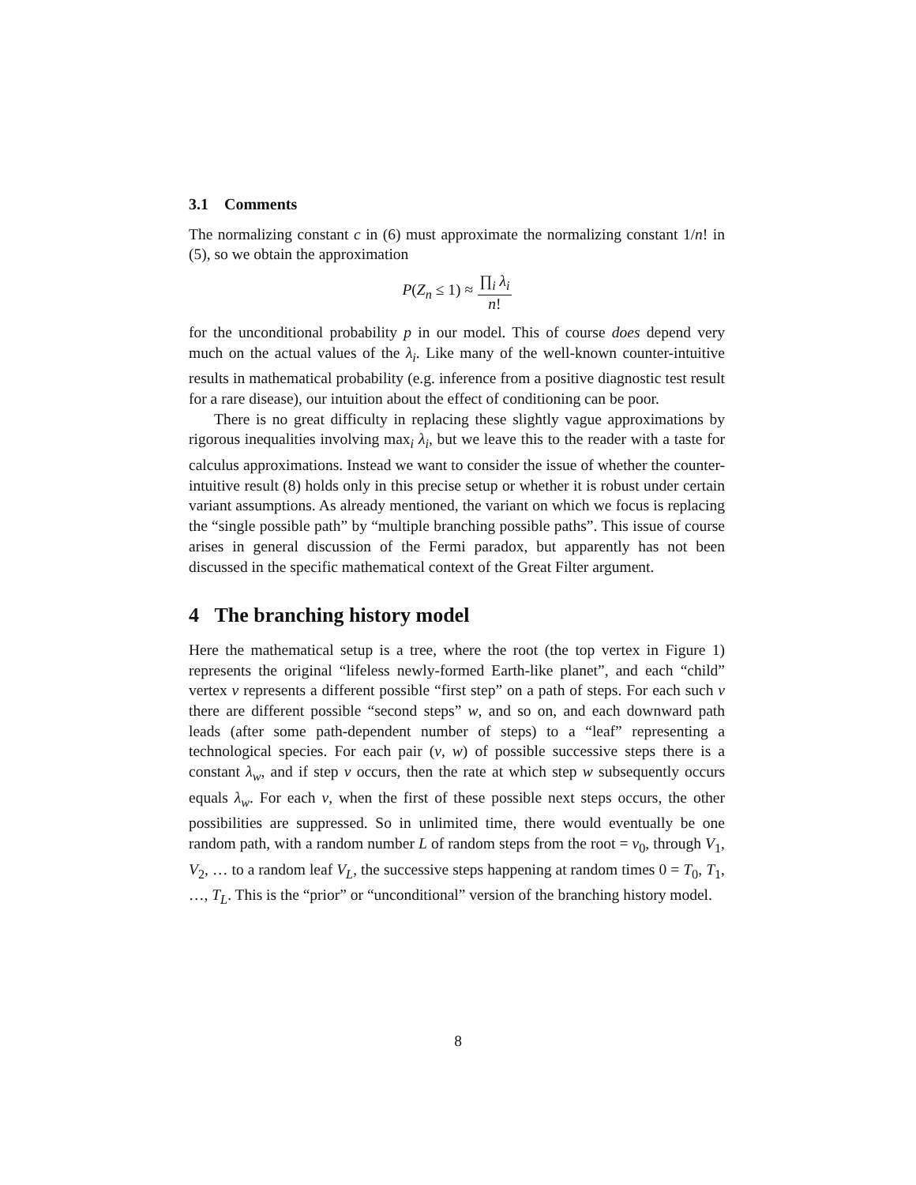3.1 Comments
The normalizing constant c in (6) must approximate the normalizing constant 1/n! in (5), so we obtain the approximation
P(Z<sub>n</sub> ≤ 1) ≈ ∏<sub>i</sub> λ<sub>i</sub> n!
for the unconditional probability p in our model. This of course does depend very much on the actual values of the λ<sub>i</sub>. Like many of the well-known counter-intuitive results in mathematical probability (e.g. inference from a positive diagnostic test result for a rare disease), our intuition about the effect of conditioning can be poor.
There is no great difficulty in replacing these slightly vague approximations by rigorous inequalities involving max<sub>i</sub> λ<sub>i</sub>, but we leave this to the reader with a taste for calculus approximations. Instead we want to consider the issue of whether the counter-intuitive result (8) holds only in this precise setup or whether it is robust under certain variant assumptions. As already mentioned, the variant on which we focus is replacing the “single possible path” by “multiple branching possible paths”. This issue of course arises in general discussion of the Fermi paradox, but apparently has not been discussed in the specific mathematical context of the Great Filter argument.
4 The branching history model
Here the mathematical setup is a tree, where the root (the top vertex in Figure 1) represents the original “lifeless newly-formed Earth-like planet”, and each “child” vertex v represents a different possible “first step” on a path of steps. For each such v there are different possible “second steps” w, and so on, and each downward path leads (after some path-dependent number of steps) to a “leaf” representing a technological species. For each pair (v, w) of possible successive steps there is a constant λ<sub>w</sub>, and if step v occurs, then the rate at which step w subsequently occurs equals λ<sub>w</sub>. For each v, when the first of these possible next steps occurs, the other possibilities are suppressed. So in unlimited time, there would eventually be one random path, with a random number L of random steps from the root = v<sub>0</sub>, through V<sub>1</sub>, V<sub>2</sub>, … to a random leaf V<sub>L</sub>, the successive steps happening at random times 0 = T<sub>0</sub>, T<sub>1</sub>, …, T<sub>L</sub>. This is the “prior” or “unconditional” version of the branching history model.
8